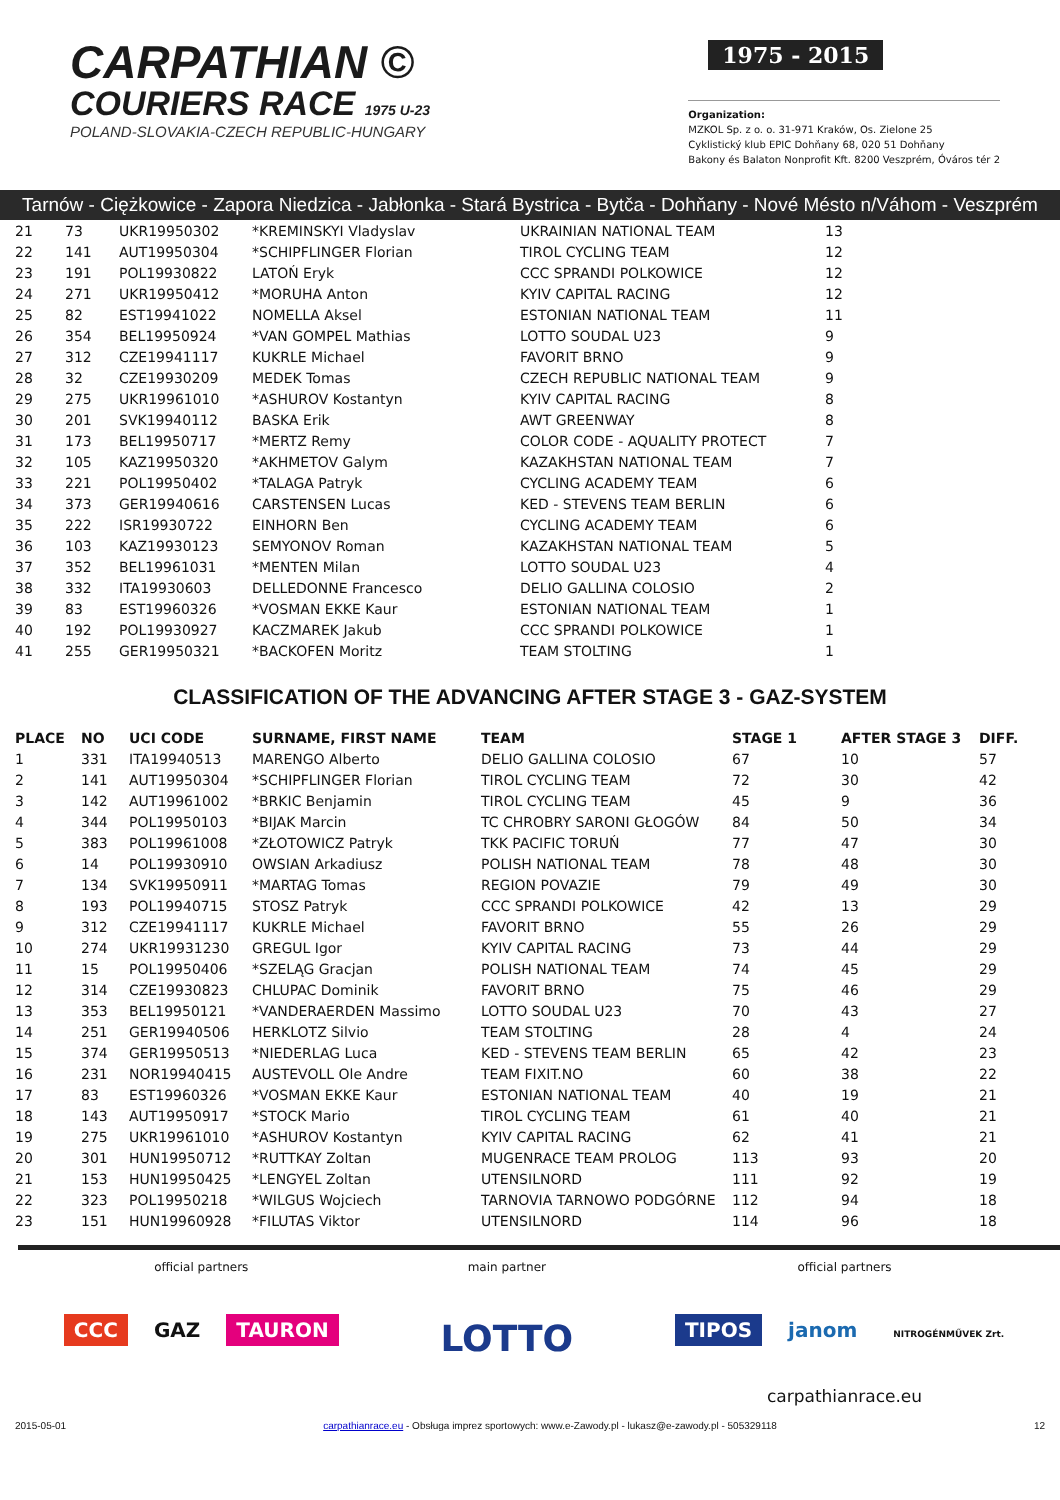CARPATHIAN ©
COURIERS RACE 1975 U-23
POLAND-SLOVAKIA-CZECH REPUBLIC-HUNGARY
1975 - 2015
Organization:
MZKOL Sp. z o. o. 31-971 Kraków, Os. Zielone 25
Cyklistický klub EPIC Dohňany 68, 020 51 Dohňany
Bakony és Balaton Nonprofit Kft. 8200 Veszprém, Óváros tér 2
Tarnów - Ciężkowice - Zapora Niedzica - Jabłonka - Stará Bystrica - Bytča - Dohňany - Nové Mésto n/Váhom - Veszprém
| 21 | 73 | UKR19950302 | *KREMINSKYI Vladyslav | UKRAINIAN NATIONAL TEAM | 13 |
| 22 | 141 | AUT19950304 | *SCHIPFLINGER Florian | TIROL CYCLING TEAM | 12 |
| 23 | 191 | POL19930822 | LATOŃ Eryk | CCC SPRANDI POLKOWICE | 12 |
| 24 | 271 | UKR19950412 | *MORUHA Anton | KYIV CAPITAL RACING | 12 |
| 25 | 82 | EST19941022 | NOMELLA Aksel | ESTONIAN NATIONAL TEAM | 11 |
| 26 | 354 | BEL19950924 | *VAN GOMPEL Mathias | LOTTO SOUDAL U23 | 9 |
| 27 | 312 | CZE19941117 | KUKRLE Michael | FAVORIT BRNO | 9 |
| 28 | 32 | CZE19930209 | MEDEK Tomas | CZECH REPUBLIC NATIONAL TEAM | 9 |
| 29 | 275 | UKR19961010 | *ASHUROV Kostantyn | KYIV CAPITAL RACING | 8 |
| 30 | 201 | SVK19940112 | BASKA Erik | AWT GREENWAY | 8 |
| 31 | 173 | BEL19950717 | *MERTZ Remy | COLOR CODE - AQUALITY PROTECT | 7 |
| 32 | 105 | KAZ19950320 | *AKHMETOV Galym | KAZAKHSTAN NATIONAL TEAM | 7 |
| 33 | 221 | POL19950402 | *TALAGA Patryk | CYCLING ACADEMY TEAM | 6 |
| 34 | 373 | GER19940616 | CARSTENSEN Lucas | KED - STEVENS TEAM BERLIN | 6 |
| 35 | 222 | ISR19930722 | EINHORN Ben | CYCLING ACADEMY TEAM | 6 |
| 36 | 103 | KAZ19930123 | SEMYONOV Roman | KAZAKHSTAN NATIONAL TEAM | 5 |
| 37 | 352 | BEL19961031 | *MENTEN Milan | LOTTO SOUDAL U23 | 4 |
| 38 | 332 | ITA19930603 | DELLEDONNE Francesco | DELIO GALLINA COLOSIO | 2 |
| 39 | 83 | EST19960326 | *VOSMAN EKKE Kaur | ESTONIAN NATIONAL TEAM | 1 |
| 40 | 192 | POL19930927 | KACZMAREK Jakub | CCC SPRANDI POLKOWICE | 1 |
| 41 | 255 | GER19950321 | *BACKOFEN Moritz | TEAM STOLTING | 1 |
CLASSIFICATION OF THE ADVANCING AFTER STAGE 3 - GAZ-SYSTEM
| PLACE | NO | UCI CODE | SURNAME, FIRST NAME | TEAM | STAGE 1 | AFTER STAGE 3 | DIFF. |
| --- | --- | --- | --- | --- | --- | --- | --- |
| 1 | 331 | ITA19940513 | MARENGO Alberto | DELIO GALLINA COLOSIO | 67 | 10 | 57 |
| 2 | 141 | AUT19950304 | *SCHIPFLINGER Florian | TIROL CYCLING TEAM | 72 | 30 | 42 |
| 3 | 142 | AUT19961002 | *BRKIC Benjamin | TIROL CYCLING TEAM | 45 | 9 | 36 |
| 4 | 344 | POL19950103 | *BIJAK Marcin | TC CHROBRY SARONI GŁOGÓW | 84 | 50 | 34 |
| 5 | 383 | POL19961008 | *ZŁOTOWICZ Patryk | TKK PACIFIC TORUŃ | 77 | 47 | 30 |
| 6 | 14 | POL19930910 | OWSIAN Arkadiusz | POLISH NATIONAL TEAM | 78 | 48 | 30 |
| 7 | 134 | SVK19950911 | *MARTAG Tomas | REGION POVAZIE | 79 | 49 | 30 |
| 8 | 193 | POL19940715 | STOSZ Patryk | CCC SPRANDI POLKOWICE | 42 | 13 | 29 |
| 9 | 312 | CZE19941117 | KUKRLE Michael | FAVORIT BRNO | 55 | 26 | 29 |
| 10 | 274 | UKR19931230 | GREGUL Igor | KYIV CAPITAL RACING | 73 | 44 | 29 |
| 11 | 15 | POL19950406 | *SZELĄG Gracjan | POLISH NATIONAL TEAM | 74 | 45 | 29 |
| 12 | 314 | CZE19930823 | CHLUPAC Dominik | FAVORIT BRNO | 75 | 46 | 29 |
| 13 | 353 | BEL19950121 | *VANDERAERDEN Massimo | LOTTO SOUDAL U23 | 70 | 43 | 27 |
| 14 | 251 | GER19940506 | HERKLOTZ Silvio | TEAM STOLTING | 28 | 4 | 24 |
| 15 | 374 | GER19950513 | *NIEDERLAG Luca | KED - STEVENS TEAM BERLIN | 65 | 42 | 23 |
| 16 | 231 | NOR19940415 | AUSTEVOLL Ole Andre | TEAM FIXIT.NO | 60 | 38 | 22 |
| 17 | 83 | EST19960326 | *VOSMAN EKKE Kaur | ESTONIAN NATIONAL TEAM | 40 | 19 | 21 |
| 18 | 143 | AUT19950917 | *STOCK Mario | TIROL CYCLING TEAM | 61 | 40 | 21 |
| 19 | 275 | UKR19961010 | *ASHUROV Kostantyn | KYIV CAPITAL RACING | 62 | 41 | 21 |
| 20 | 301 | HUN19950712 | *RUTTKAY Zoltan | MUGENRACE TEAM PROLOG | 113 | 93 | 20 |
| 21 | 153 | HUN19950425 | *LENGYEL Zoltan | UTENSILNORD | 111 | 92 | 19 |
| 22 | 323 | POL19950218 | *WILGUS Wojciech | TARNOVIA TARNOWO PODGÓRNE | 112 | 94 | 18 |
| 23 | 151 | HUN19960928 | *FILUTAS Viktor | UTENSILNORD | 114 | 96 | 18 |
official partners
CCC GAZ TAURON
main partner
LOTTO
official partners
TIPOS janom NITROGÉNMŰVEK Zrt.
carpathianrace.eu
2015-05-01 carpathianrace.eu - Obsługa imprez sportowych: www.e-Zawody.pl - lukasz@e-zawody.pl - 505329118 12